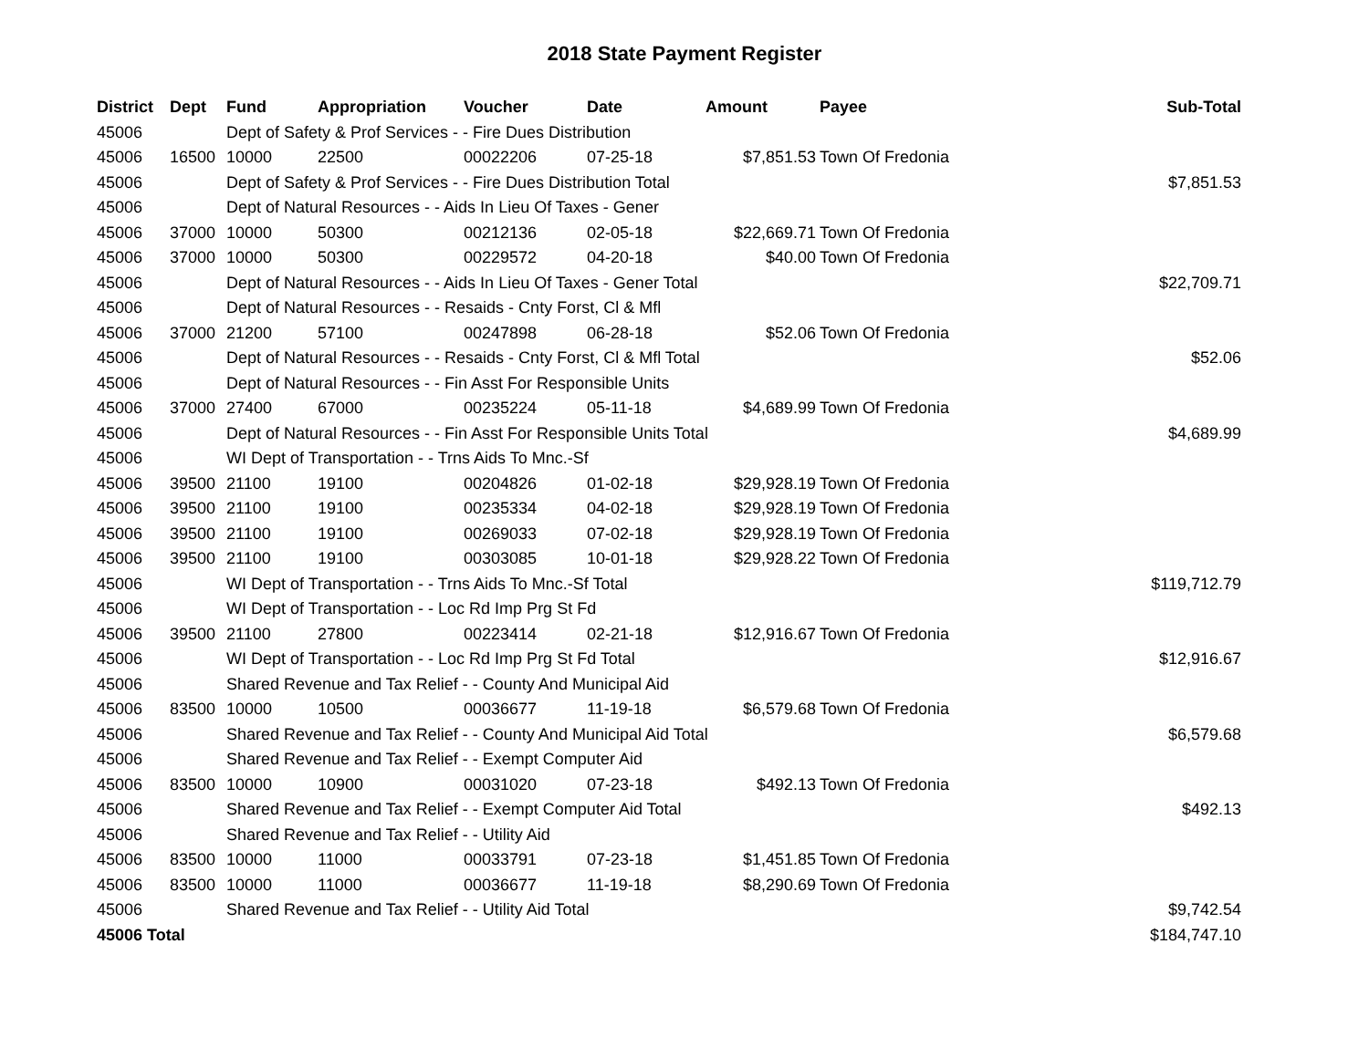2018 State Payment Register
| District | Dept | Fund | Appropriation | Voucher | Date | Amount | Payee | Sub-Total |
| --- | --- | --- | --- | --- | --- | --- | --- | --- |
| 45006 | | Dept of Safety & Prof Services - - Fire Dues Distribution | | | | | | |
| 45006 | 16500 | 10000 | 22500 | 00022206 | 07-25-18 | $7,851.53 | Town Of Fredonia | |
| 45006 | | Dept of Safety & Prof Services - - Fire Dues Distribution Total | | | | | | $7,851.53 |
| 45006 | | Dept of Natural Resources - - Aids In Lieu Of Taxes - Gener | | | | | | |
| 45006 | 37000 | 10000 | 50300 | 00212136 | 02-05-18 | $22,669.71 | Town Of Fredonia | |
| 45006 | 37000 | 10000 | 50300 | 00229572 | 04-20-18 | $40.00 | Town Of Fredonia | |
| 45006 | | Dept of Natural Resources - - Aids In Lieu Of Taxes - Gener Total | | | | | | $22,709.71 |
| 45006 | | Dept of Natural Resources - - Resaids - Cnty Forst, Cl & Mfl | | | | | | |
| 45006 | 37000 | 21200 | 57100 | 00247898 | 06-28-18 | $52.06 | Town Of Fredonia | |
| 45006 | | Dept of Natural Resources - - Resaids - Cnty Forst, Cl & Mfl Total | | | | | | $52.06 |
| 45006 | | Dept of Natural Resources - - Fin Asst For Responsible Units | | | | | | |
| 45006 | 37000 | 27400 | 67000 | 00235224 | 05-11-18 | $4,689.99 | Town Of Fredonia | |
| 45006 | | Dept of Natural Resources - - Fin Asst For Responsible Units Total | | | | | | $4,689.99 |
| 45006 | | WI Dept of Transportation - - Trns Aids To Mnc.-Sf | | | | | | |
| 45006 | 39500 | 21100 | 19100 | 00204826 | 01-02-18 | $29,928.19 | Town Of Fredonia | |
| 45006 | 39500 | 21100 | 19100 | 00235334 | 04-02-18 | $29,928.19 | Town Of Fredonia | |
| 45006 | 39500 | 21100 | 19100 | 00269033 | 07-02-18 | $29,928.19 | Town Of Fredonia | |
| 45006 | 39500 | 21100 | 19100 | 00303085 | 10-01-18 | $29,928.22 | Town Of Fredonia | |
| 45006 | | WI Dept of Transportation - - Trns Aids To Mnc.-Sf Total | | | | | | $119,712.79 |
| 45006 | | WI Dept of Transportation - - Loc Rd Imp Prg St Fd | | | | | | |
| 45006 | 39500 | 21100 | 27800 | 00223414 | 02-21-18 | $12,916.67 | Town Of Fredonia | |
| 45006 | | WI Dept of Transportation - - Loc Rd Imp Prg St Fd Total | | | | | | $12,916.67 |
| 45006 | | Shared Revenue and Tax Relief - - County And Municipal Aid | | | | | | |
| 45006 | 83500 | 10000 | 10500 | 00036677 | 11-19-18 | $6,579.68 | Town Of Fredonia | |
| 45006 | | Shared Revenue and Tax Relief - - County And Municipal Aid Total | | | | | | $6,579.68 |
| 45006 | | Shared Revenue and Tax Relief - - Exempt Computer Aid | | | | | | |
| 45006 | 83500 | 10000 | 10900 | 00031020 | 07-23-18 | $492.13 | Town Of Fredonia | |
| 45006 | | Shared Revenue and Tax Relief - - Exempt Computer Aid Total | | | | | | $492.13 |
| 45006 | | Shared Revenue and Tax Relief - - Utility Aid | | | | | | |
| 45006 | 83500 | 10000 | 11000 | 00033791 | 07-23-18 | $1,451.85 | Town Of Fredonia | |
| 45006 | 83500 | 10000 | 11000 | 00036677 | 11-19-18 | $8,290.69 | Town Of Fredonia | |
| 45006 | | Shared Revenue and Tax Relief - - Utility Aid Total | | | | | | $9,742.54 |
| 45006 Total | | | | | | | | $184,747.10 |